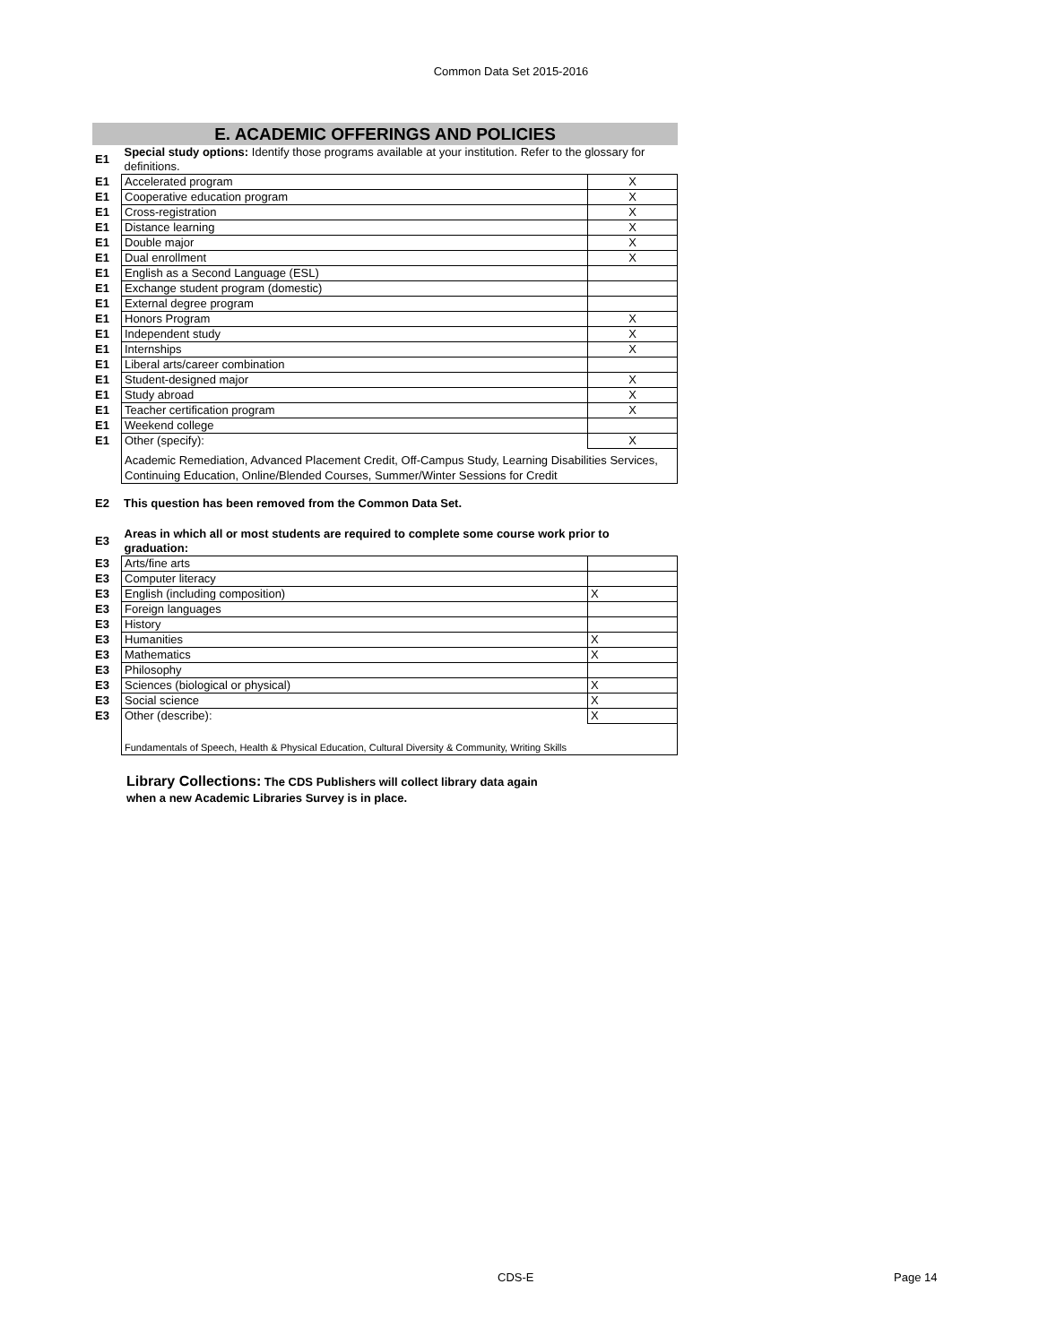Common Data Set 2015-2016
E. ACADEMIC OFFERINGS AND POLICIES
| E1 | Special study options: Identify those programs available at your institution. Refer to the glossary for definitions. | |
| E1 | Accelerated program | X |
| E1 | Cooperative education program | X |
| E1 | Cross-registration | X |
| E1 | Distance learning | X |
| E1 | Double major | X |
| E1 | Dual enrollment | X |
| E1 | English as a Second Language (ESL) | |
| E1 | Exchange student program (domestic) | |
| E1 | External degree program | |
| E1 | Honors Program | X |
| E1 | Independent study | X |
| E1 | Internships | X |
| E1 | Liberal arts/career combination | |
| E1 | Student-designed major | X |
| E1 | Study abroad | X |
| E1 | Teacher certification program | X |
| E1 | Weekend college | |
| E1 | Other (specify): | X |
| | Academic Remediation, Advanced Placement Credit, Off-Campus Study, Learning Disabilities Services, Continuing Education, Online/Blended Courses, Summer/Winter Sessions for Credit | |
| E2 | This question has been removed from the Common Data Set. |
| E3 | Areas in which all or most students are required to complete some course work prior to graduation: | |
| E3 | Arts/fine arts | |
| E3 | Computer literacy | |
| E3 | English (including composition) | X |
| E3 | Foreign languages | |
| E3 | History | |
| E3 | Humanities | X |
| E3 | Mathematics | X |
| E3 | Philosophy | |
| E3 | Sciences (biological or physical) | X |
| E3 | Social science | X |
| E3 | Other (describe): | X |
| | Fundamentals of Speech, Health & Physical Education, Cultural Diversity & Community, Writing Skills | |
Library Collections: The CDS Publishers will collect library data again
when a new Academic Libraries Survey is in place.
CDS-E Page 14